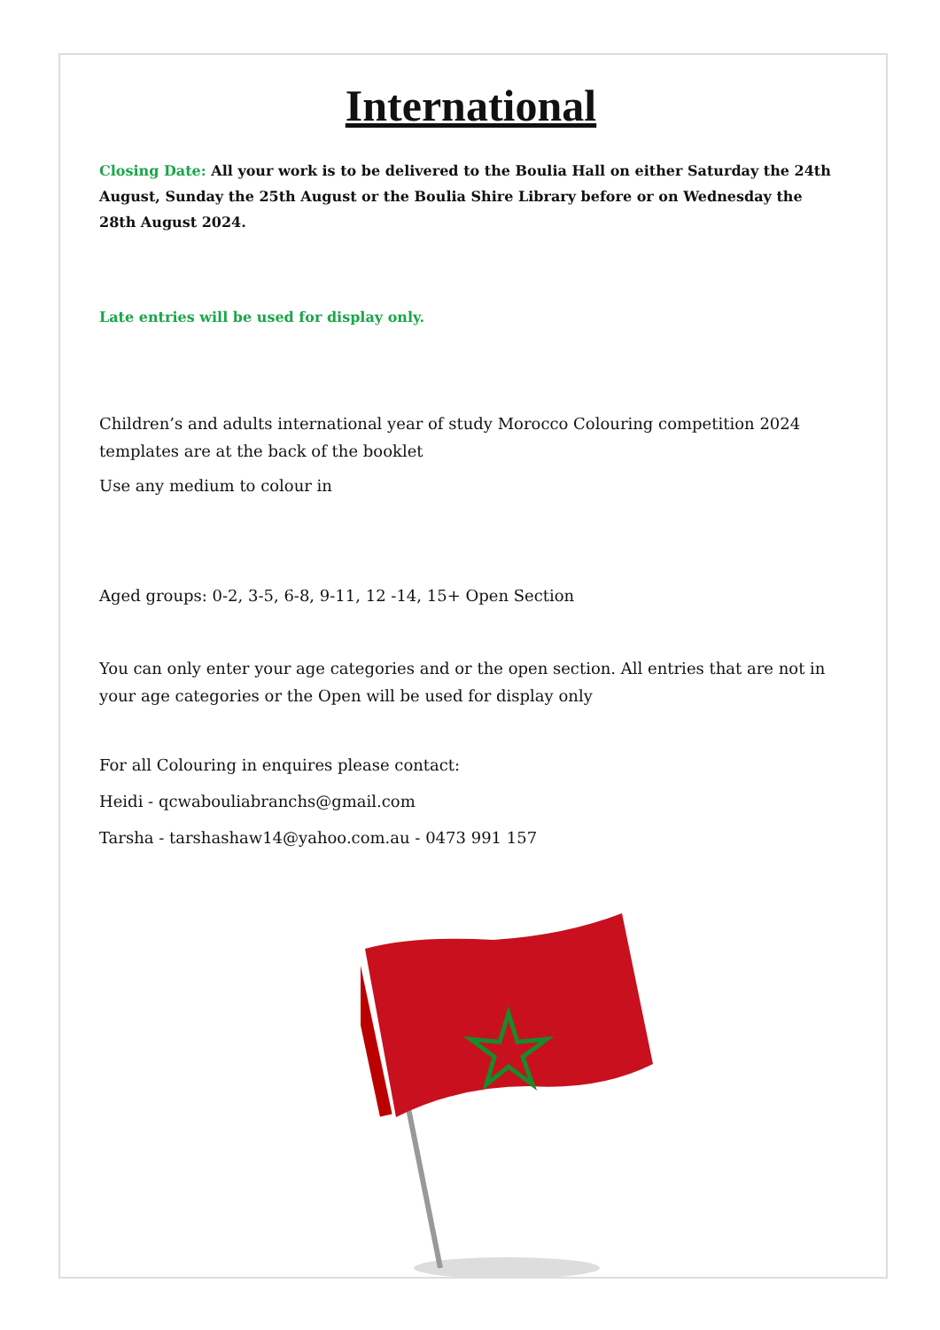International
Closing Date: All your work is to be delivered to the Boulia Hall on either Saturday the 24th August, Sunday the 25th August or the Boulia Shire Library before or on Wednesday the 28th August 2024.
Late entries will be used for display only.
Children’s and adults international year of study Morocco Colouring competition 2024 templates are at the back of the booklet
Use any medium to colour in
Aged groups: 0-2, 3-5, 6-8, 9-11, 12 -14, 15+ Open Section
You can only enter your age categories and or the open section. All entries that are not in your age categories or the Open will be used for display only
For all Colouring in enquires please contact:
Heidi - qcwabouliabranchs@gmail.com
Tarsha - tarshashaw14@yahoo.com.au - 0473 991 157